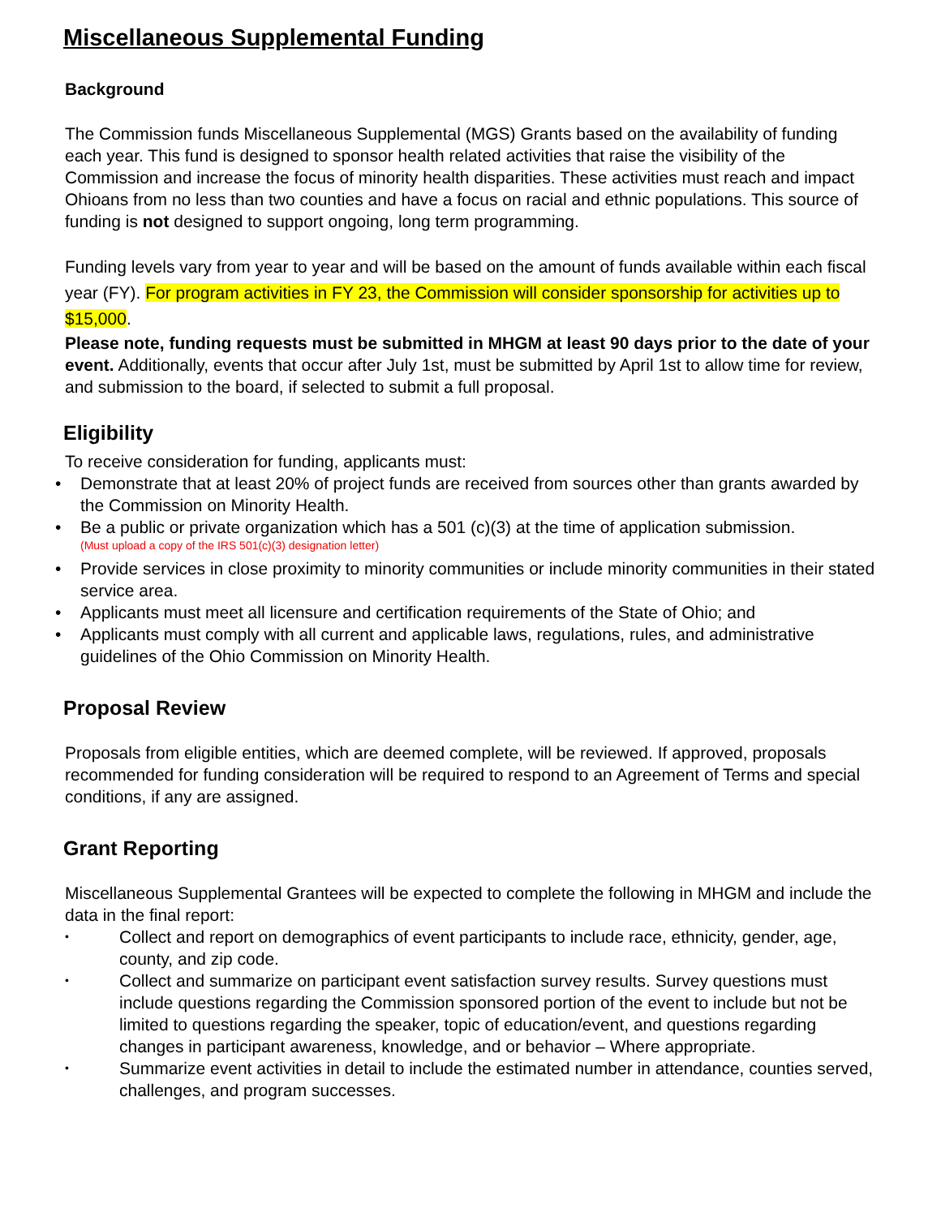Miscellaneous Supplemental Funding
Background
The Commission funds Miscellaneous Supplemental (MGS) Grants based on the availability of funding each year. This fund is designed to sponsor health related activities that raise the visibility of the Commission and increase the focus of minority health disparities. These activities must reach and impact Ohioans from no less than two counties and have a focus on racial and ethnic populations. This source of funding is not designed to support ongoing, long term programming.
Funding levels vary from year to year and will be based on the amount of funds available within each fiscal year (FY). For program activities in FY 23, the Commission will consider sponsorship for activities up to $15,000.
Please note, funding requests must be submitted in MHGM at least 90 days prior to the date of your event. Additionally, events that occur after July 1st, must be submitted by April 1st to allow time for review, and submission to the board, if selected to submit a full proposal.
Eligibility
To receive consideration for funding, applicants must:
• Demonstrate that at least 20% of project funds are received from sources other than grants awarded by the Commission on Minority Health.
• Be a public or private organization which has a 501 (c)(3) at the time of application submission.
(Must upload a copy of the IRS 501(c)(3) designation letter)
• Provide services in close proximity to minority communities or include minority communities in their stated service area.
• Applicants must meet all licensure and certification requirements of the State of Ohio; and
• Applicants must comply with all current and applicable laws, regulations, rules, and administrative guidelines of the Ohio Commission on Minority Health.
Proposal Review
Proposals from eligible entities, which are deemed complete, will be reviewed. If approved, proposals recommended for funding consideration will be required to respond to an Agreement of Terms and special conditions, if any are assigned.
Grant Reporting
Miscellaneous Supplemental Grantees will be expected to complete the following in MHGM and include the data in the final report:
• Collect and report on demographics of event participants to include race, ethnicity, gender, age, county, and zip code.
• Collect and summarize on participant event satisfaction survey results. Survey questions must include questions regarding the Commission sponsored portion of the event to include but not be limited to questions regarding the speaker, topic of education/event, and questions regarding changes in participant awareness, knowledge, and or behavior – Where appropriate.
• Summarize event activities in detail to include the estimated number in attendance, counties served, challenges, and program successes.